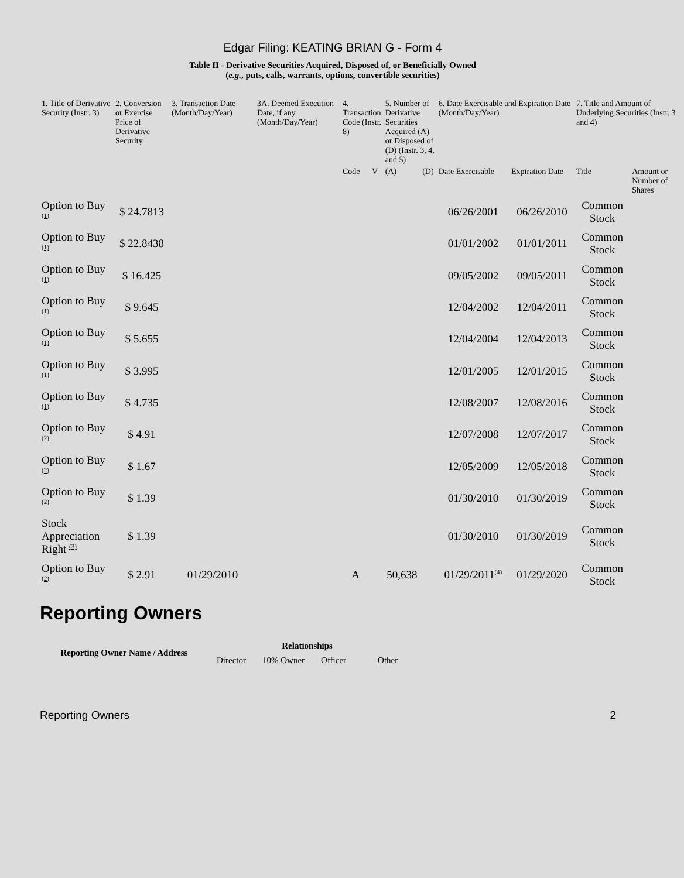Edgar Filing: KEATING BRIAN G - Form 4
Table II - Derivative Securities Acquired, Disposed of, or Beneficially Owned
(e.g., puts, calls, warrants, options, convertible securities)
| 1. Title of Derivative Security (Instr. 3) | 2. Conversion or Exercise Price of Derivative Security | 3. Transaction Date (Month/Day/Year) | 3A. Deemed Execution Date, if any (Month/Day/Year) | 4. Transaction Code (Instr. 8) | | 5. Number of Derivative Securities Acquired (A) or Disposed of (D) (Instr. 3, 4, and 5) | | 6. Date Exercisable and Expiration Date (Month/Day/Year) | | 7. Title and Amount of Underlying Securities (Instr. 3 and 4) | |
| --- | --- | --- | --- | --- | --- | --- | --- | --- | --- | --- | --- |
| | | | | Code | V | (A) | (D) | Date Exercisable | Expiration Date | Title | Amount or Number of Shares |
| Option to Buy <sup>(1)</sup> | $ 24.7813 | | | | | | | 06/26/2001 | 06/26/2010 | Common Stock | |
| Option to Buy <sup>(1)</sup> | $ 22.8438 | | | | | | | 01/01/2002 | 01/01/2011 | Common Stock | |
| Option to Buy <sup>(1)</sup> | $ 16.425 | | | | | | | 09/05/2002 | 09/05/2011 | Common Stock | |
| Option to Buy <sup>(1)</sup> | $ 9.645 | | | | | | | 12/04/2002 | 12/04/2011 | Common Stock | |
| Option to Buy <sup>(1)</sup> | $ 5.655 | | | | | | | 12/04/2004 | 12/04/2013 | Common Stock | |
| Option to Buy <sup>(1)</sup> | $ 3.995 | | | | | | | 12/01/2005 | 12/01/2015 | Common Stock | |
| Option to Buy <sup>(1)</sup> | $ 4.735 | | | | | | | 12/08/2007 | 12/08/2016 | Common Stock | |
| Option to Buy <sup>(2)</sup> | $ 4.91 | | | | | | | 12/07/2008 | 12/07/2017 | Common Stock | |
| Option to Buy <sup>(2)</sup> | $ 1.67 | | | | | | | 12/05/2009 | 12/05/2018 | Common Stock | |
| Option to Buy <sup>(2)</sup> | $ 1.39 | | | | | | | 01/30/2010 | 01/30/2019 | Common Stock | |
| Stock Appreciation Right <sup>(3)</sup> | $ 1.39 | | | | | | | 01/30/2010 | 01/30/2019 | Common Stock | |
| Option to Buy <sup>(2)</sup> | $ 2.91 | 01/29/2010 | | A | | 50,638 | | 01/29/2011<sup>(4)</sup> | 01/29/2020 | Common Stock | |
Reporting Owners
| Reporting Owner Name / Address | Relationships | | | |
| --- | --- | --- | --- | --- |
| | Director | 10% Owner | Officer | Other |
Reporting Owners 2